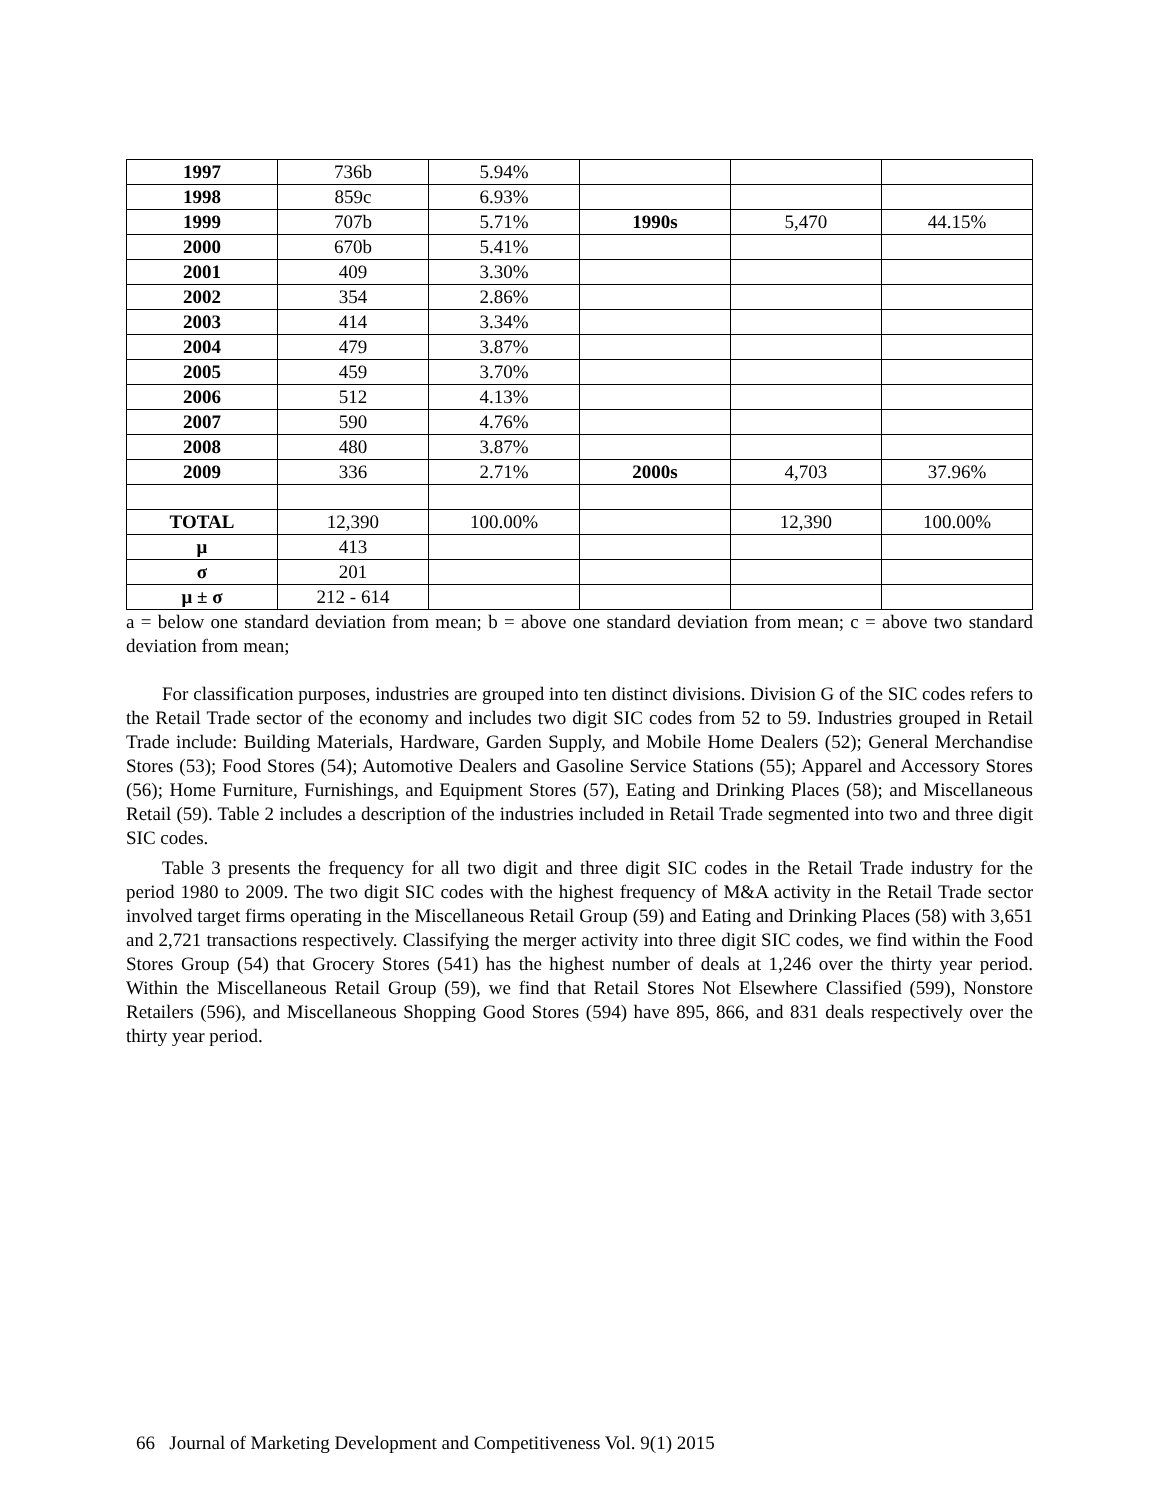| 1997 | 736b | 5.94% | | | |
| 1998 | 859c | 6.93% | | | |
| 1999 | 707b | 5.71% | 1990s | 5,470 | 44.15% |
| 2000 | 670b | 5.41% | | | |
| 2001 | 409 | 3.30% | | | |
| 2002 | 354 | 2.86% | | | |
| 2003 | 414 | 3.34% | | | |
| 2004 | 479 | 3.87% | | | |
| 2005 | 459 | 3.70% | | | |
| 2006 | 512 | 4.13% | | | |
| 2007 | 590 | 4.76% | | | |
| 2008 | 480 | 3.87% | | | |
| 2009 | 336 | 2.71% | 2000s | 4,703 | 37.96% |
| TOTAL | 12,390 | 100.00% | | 12,390 | 100.00% |
| μ | 413 | | | | |
| σ | 201 | | | | |
| μ ± σ | 212 - 614 | | | | |
a = below one standard deviation from mean; b = above one standard deviation from mean; c = above two standard deviation from mean;
For classification purposes, industries are grouped into ten distinct divisions. Division G of the SIC codes refers to the Retail Trade sector of the economy and includes two digit SIC codes from 52 to 59. Industries grouped in Retail Trade include: Building Materials, Hardware, Garden Supply, and Mobile Home Dealers (52); General Merchandise Stores (53); Food Stores (54); Automotive Dealers and Gasoline Service Stations (55); Apparel and Accessory Stores (56); Home Furniture, Furnishings, and Equipment Stores (57), Eating and Drinking Places (58); and Miscellaneous Retail (59). Table 2 includes a description of the industries included in Retail Trade segmented into two and three digit SIC codes.
Table 3 presents the frequency for all two digit and three digit SIC codes in the Retail Trade industry for the period 1980 to 2009. The two digit SIC codes with the highest frequency of M&A activity in the Retail Trade sector involved target firms operating in the Miscellaneous Retail Group (59) and Eating and Drinking Places (58) with 3,651 and 2,721 transactions respectively. Classifying the merger activity into three digit SIC codes, we find within the Food Stores Group (54) that Grocery Stores (541) has the highest number of deals at 1,246 over the thirty year period. Within the Miscellaneous Retail Group (59), we find that Retail Stores Not Elsewhere Classified (599), Nonstore Retailers (596), and Miscellaneous Shopping Good Stores (594) have 895, 866, and 831 deals respectively over the thirty year period.
66 Journal of Marketing Development and Competitiveness Vol. 9(1) 2015